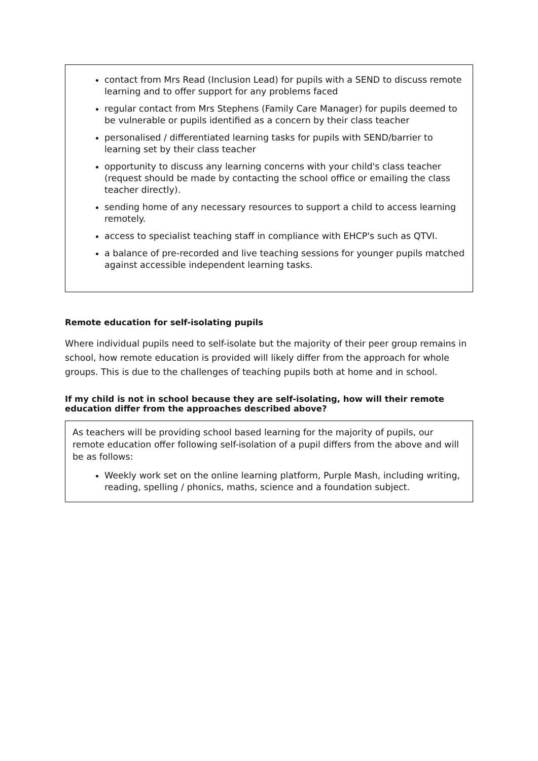contact from Mrs Read (Inclusion Lead) for pupils with a SEND to discuss remote learning and to offer support for any problems faced
regular contact from Mrs Stephens (Family Care Manager) for pupils deemed to be vulnerable or pupils identified as a concern by their class teacher
personalised / differentiated learning tasks for pupils with SEND/barrier to learning set by their class teacher
opportunity to discuss any learning concerns with your child's class teacher (request should be made by contacting the school office or emailing the class teacher directly).
sending home of any necessary resources to support a child to access learning remotely.
access to specialist teaching staff in compliance with EHCP's such as QTVI.
a balance of pre-recorded and live teaching sessions for younger pupils matched against accessible independent learning tasks.
Remote education for self-isolating pupils
Where individual pupils need to self-isolate but the majority of their peer group remains in school, how remote education is provided will likely differ from the approach for whole groups. This is due to the challenges of teaching pupils both at home and in school.
If my child is not in school because they are self-isolating, how will their remote education differ from the approaches described above?
As teachers will be providing school based learning for the majority of pupils, our remote education offer following self-isolation of a pupil differs from the above and will be as follows:
Weekly work set on the online learning platform, Purple Mash, including writing, reading, spelling / phonics, maths, science and a foundation subject.